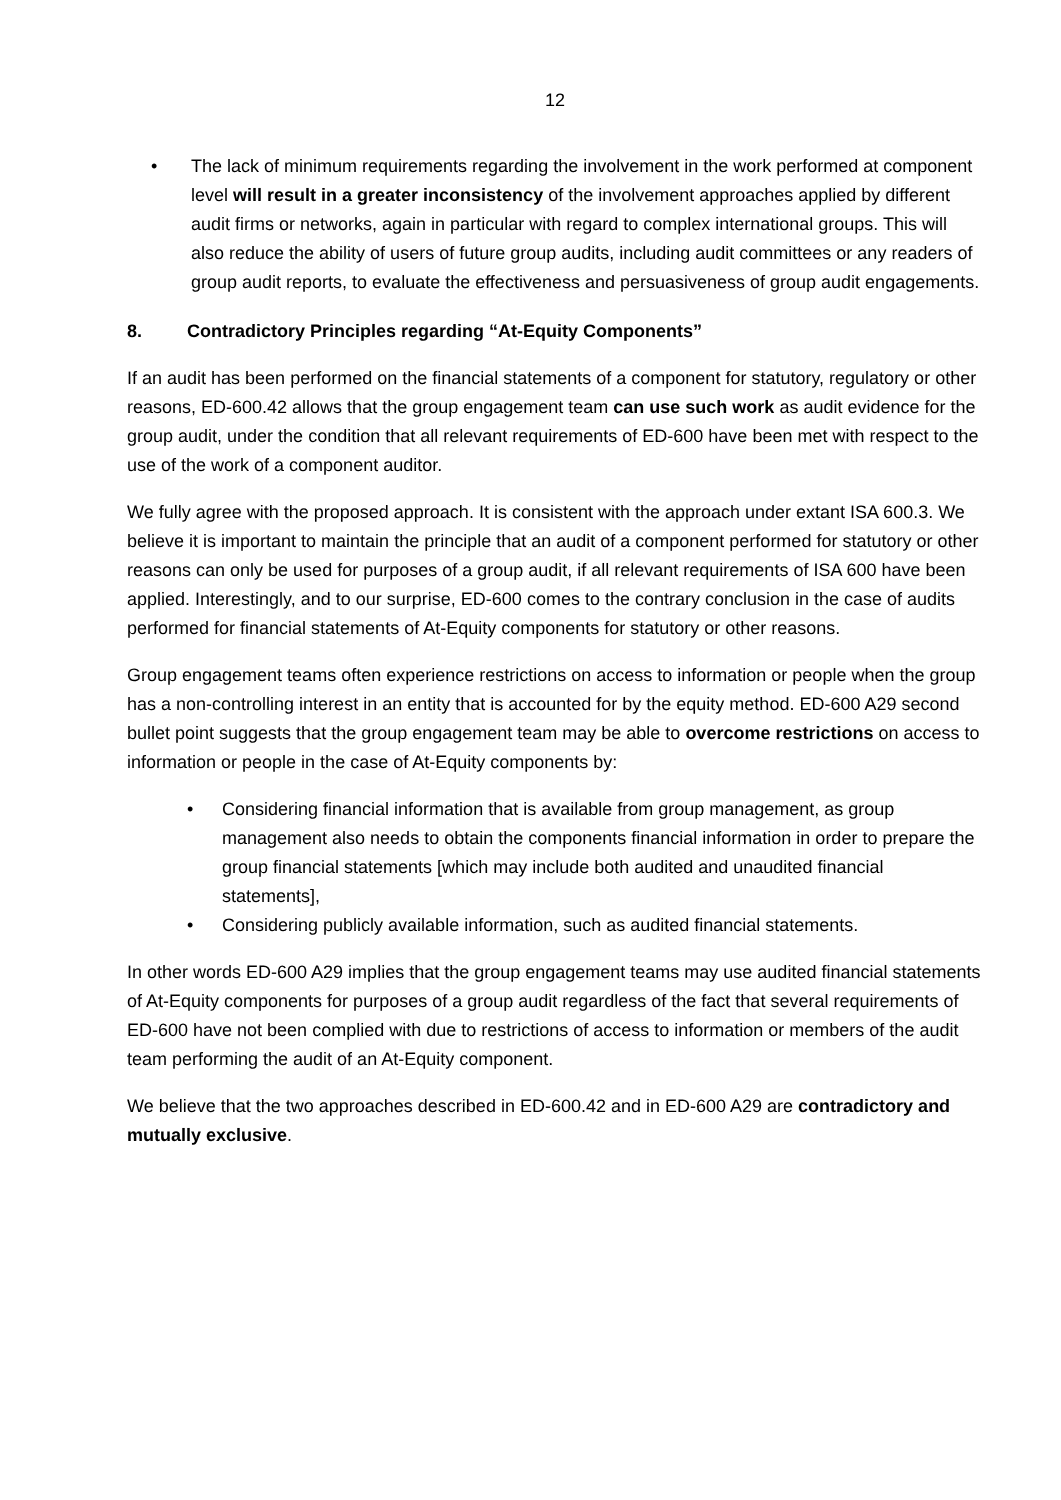12
• The lack of minimum requirements regarding the involvement in the work performed at component level will result in a greater inconsistency of the involvement approaches applied by different audit firms or networks, again in particular with regard to complex international groups. This will also reduce the ability of users of future group audits, including audit committees or any readers of group audit reports, to evaluate the effectiveness and persuasiveness of group audit engagements.
8. Contradictory Principles regarding “At-Equity Components”
If an audit has been performed on the financial statements of a component for statutory, regulatory or other reasons, ED-600.42 allows that the group engagement team can use such work as audit evidence for the group audit, under the condition that all relevant requirements of ED-600 have been met with respect to the use of the work of a component auditor.
We fully agree with the proposed approach. It is consistent with the approach under extant ISA 600.3. We believe it is important to maintain the principle that an audit of a component performed for statutory or other reasons can only be used for purposes of a group audit, if all relevant requirements of ISA 600 have been applied. Interestingly, and to our surprise, ED-600 comes to the contrary conclusion in the case of audits performed for financial statements of At-Equity components for statutory or other reasons.
Group engagement teams often experience restrictions on access to information or people when the group has a non-controlling interest in an entity that is accounted for by the equity method. ED-600 A29 second bullet point suggests that the group engagement team may be able to overcome restrictions on access to information or people in the case of At-Equity components by:
• Considering financial information that is available from group management, as group management also needs to obtain the components financial information in order to prepare the group financial statements [which may include both audited and unaudited financial statements],
• Considering publicly available information, such as audited financial statements.
In other words ED-600 A29 implies that the group engagement teams may use audited financial statements of At-Equity components for purposes of a group audit regardless of the fact that several requirements of ED-600 have not been complied with due to restrictions of access to information or members of the audit team performing the audit of an At-Equity component.
We believe that the two approaches described in ED-600.42 and in ED-600 A29 are contradictory and mutually exclusive.